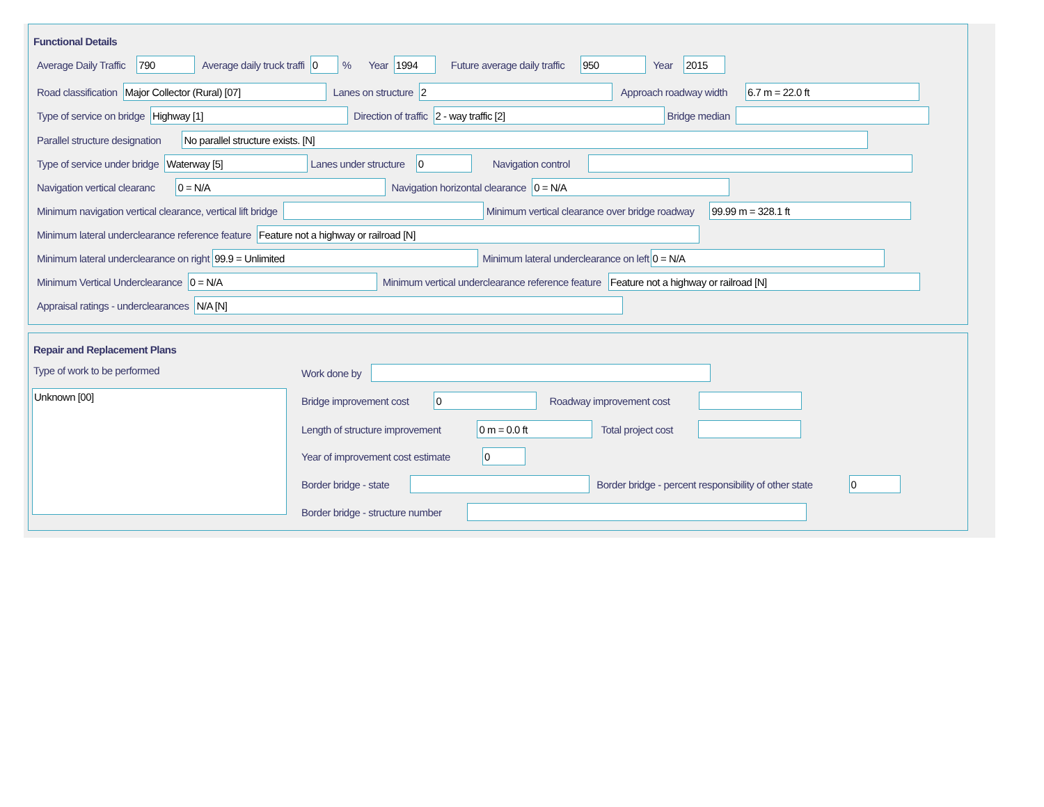Functional Details
Average Daily Traffic 790 Average daily truck traffi 0% Year 1994 Future average daily traffic 950 Year 2015
Road classification Major Collector (Rural) [07] Lanes on structure 2 Approach roadway width 6.7 m = 22.0 ft
Type of service on bridge Highway [1] Direction of traffic 2 - way traffic [2] Bridge median
Parallel structure designation No parallel structure exists. [N]
Type of service under bridge Waterway [5] Lanes under structure 0 Navigation control
Navigation vertical clearanc 0 = N/A Navigation horizontal clearance 0 = N/A
Minimum navigation vertical clearance, vertical lift bridge Minimum vertical clearance over bridge roadway 99.99 m = 328.1 ft
Minimum lateral underclearance reference feature Feature not a highway or railroad [N]
Minimum lateral underclearance on right 99.9 = Unlimited Minimum lateral underclearance on left 0 = N/A
Minimum Vertical Underclearance 0 = N/A Minimum vertical underclearance reference feature Feature not a highway or railroad [N]
Appraisal ratings - underclearances N/A [N]
Repair and Replacement Plans
Type of work to be performed
Unknown [00]
Work done by
Bridge improvement cost 0 Roadway improvement cost
Length of structure improvement 0 m = 0.0 ft Total project cost
Year of improvement cost estimate 0
Border bridge - state Border bridge - percent responsibility of other state 0
Border bridge - structure number